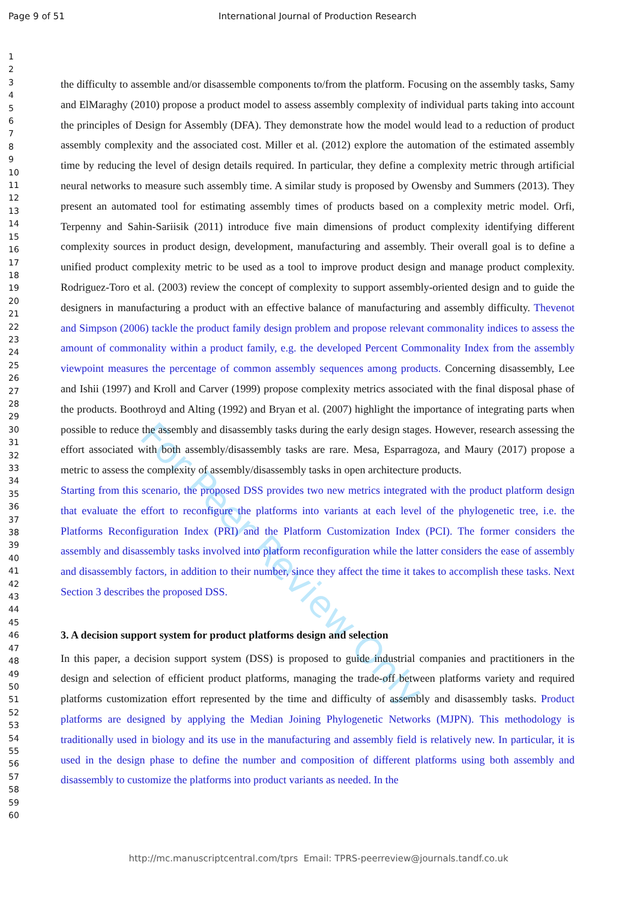For Peer Review Only
Page 9 of 51 International Journal of Production Research
1
2
3
4
5
6
7
8
9
10
11
12
13
14
15
16
17
18
19
20
21
22
23
24
25
26
27
28
29
30
31
32
33
34
35
36
37
38
39
40
41
42
43
44
45
46
47
48
49
50
51
52
53
54
55
56
57
58
59
60
the difficulty to assemble and/or disassemble components to/from the platform. Focusing on the assembly tasks, Samy and ElMaraghy (2010) propose a product model to assess assembly complexity of individual parts taking into account the principles of Design for Assembly (DFA). They demonstrate how the model would lead to a reduction of product assembly complexity and the associated cost. Miller et al. (2012) explore the automation of the estimated assembly time by reducing the level of design details required. In particular, they define a complexity metric through artificial neural networks to measure such assembly time. A similar study is proposed by Owensby and Summers (2013). They present an automated tool for estimating assembly times of products based on a complexity metric model. Orfi, Terpenny and Sahin-Sariisik (2011) introduce five main dimensions of product complexity identifying different complexity sources in product design, development, manufacturing and assembly. Their overall goal is to define a unified product complexity metric to be used as a tool to improve product design and manage product complexity. Rodriguez-Toro et al. (2003) review the concept of complexity to support assembly-oriented design and to guide the designers in manufacturing a product with an effective balance of manufacturing and assembly difficulty. Thevenot and Simpson (2006) tackle the product family design problem and propose relevant commonality indices to assess the amount of commonality within a product family, e.g. the developed Percent Commonality Index from the assembly viewpoint measures the percentage of common assembly sequences among products. Concerning disassembly, Lee and Ishii (1997) and Kroll and Carver (1999) propose complexity metrics associated with the final disposal phase of the products. Boothroyd and Alting (1992) and Bryan et al. (2007) highlight the importance of integrating parts when possible to reduce the assembly and disassembly tasks during the early design stages. However, research assessing the effort associated with both assembly/disassembly tasks are rare. Mesa, Esparragoza, and Maury (2017) propose a metric to assess the complexity of assembly/disassembly tasks in open architecture products.
Starting from this scenario, the proposed DSS provides two new metrics integrated with the product platform design that evaluate the effort to reconfigure the platforms into variants at each level of the phylogenetic tree, i.e. the Platforms Reconfiguration Index (PRI) and the Platform Customization Index (PCI). The former considers the assembly and disassembly tasks involved into platform reconfiguration while the latter considers the ease of assembly and disassembly factors, in addition to their number, since they affect the time it takes to accomplish these tasks. Next Section 3 describes the proposed DSS.
3. A decision support system for product platforms design and selection
In this paper, a decision support system (DSS) is proposed to guide industrial companies and practitioners in the design and selection of efficient product platforms, managing the trade-off between platforms variety and required platforms customization effort represented by the time and difficulty of assembly and disassembly tasks. Product platforms are designed by applying the Median Joining Phylogenetic Networks (MJPN). This methodology is traditionally used in biology and its use in the manufacturing and assembly field is relatively new. In particular, it is used in the design phase to define the number and composition of different platforms using both assembly and disassembly to customize the platforms into product variants as needed. In the
http://mc.manuscriptcentral.com/tprs Email: TPRS-peerreview@journals.tandf.co.uk